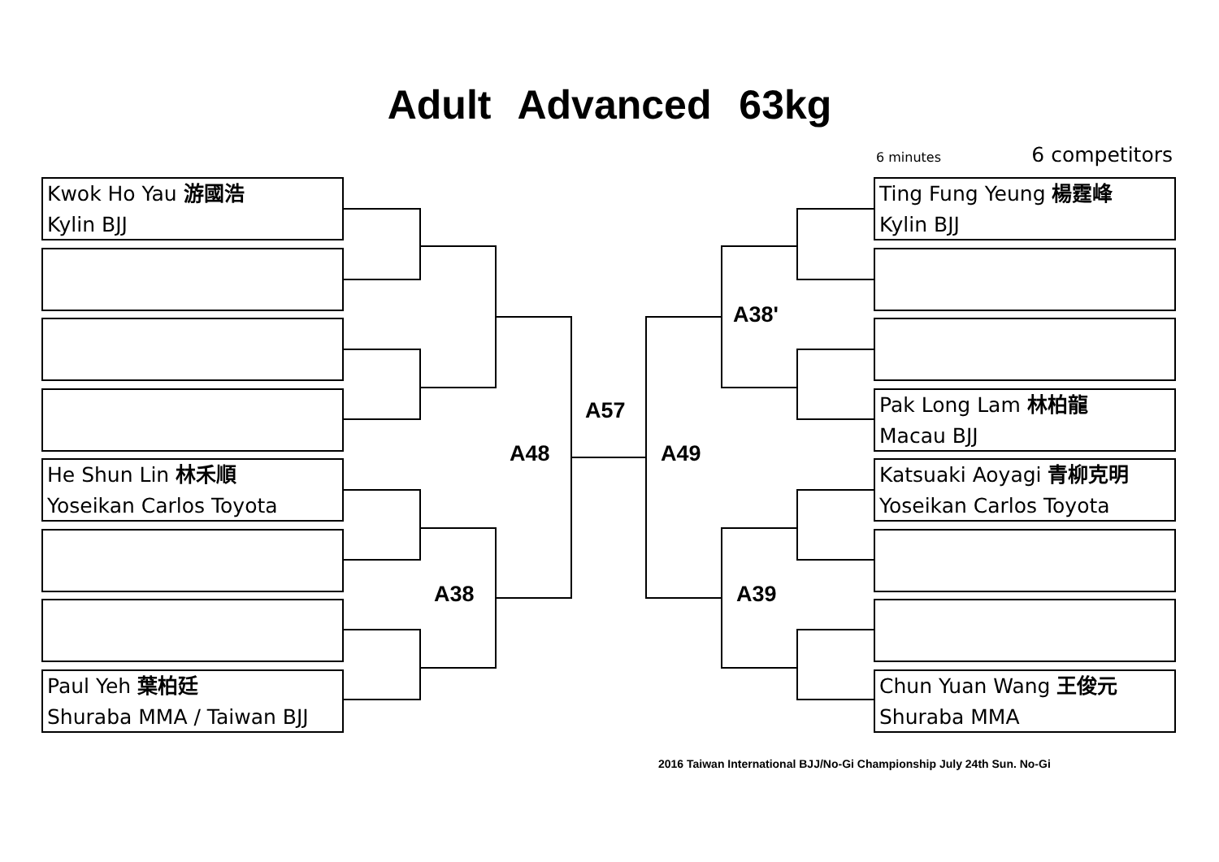Adult Advanced 63kg
6 minutes 6 competitors
Kwok Ho Yau 游國浩
Kylin BJJ
He Shun Lin 林禾順
Yoseikan Carlos Toyota
Paul Yeh 葉柏廷
Shuraba MMA / Taiwan BJJ
A57
A48 A49
A38'
A38 A39
Ting Fung Yeung 楊霆峰
Kylin BJJ
Pak Long Lam 林柏龍
Macau BJJ
Katsuaki Aoyagi 青柳克明
Yoseikan Carlos Toyota
Chun Yuan Wang 王俊元
Shuraba MMA
2016 Taiwan International BJJ/No-Gi Championship July 24th Sun. No-Gi